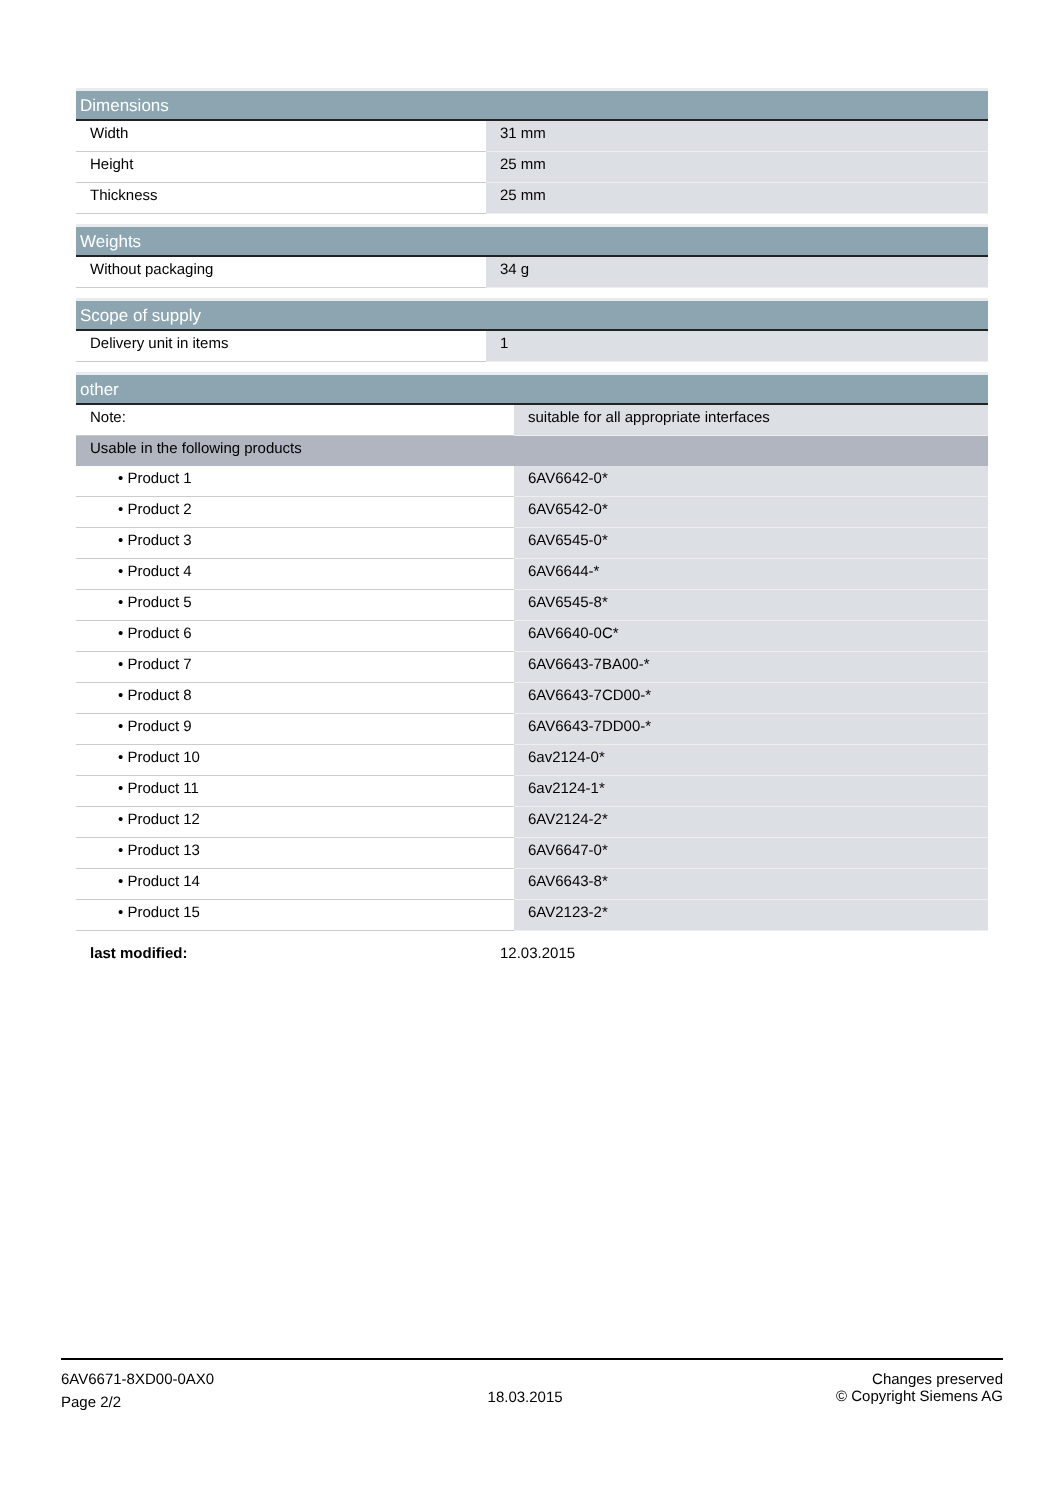| Dimensions | |
| --- | --- |
| Width | 31 mm |
| Height | 25 mm |
| Thickness | 25 mm |
| Weights | |
| --- | --- |
| Without packaging | 34 g |
| Scope of supply | |
| --- | --- |
| Delivery unit in items | 1 |
| other | |
| --- | --- |
| Note: | suitable for all appropriate interfaces |
| Usable in the following products | |
| • Product 1 | 6AV6642-0* |
| • Product 2 | 6AV6542-0* |
| • Product 3 | 6AV6545-0* |
| • Product 4 | 6AV6644-* |
| • Product 5 | 6AV6545-8* |
| • Product 6 | 6AV6640-0C* |
| • Product 7 | 6AV6643-7BA00-* |
| • Product 8 | 6AV6643-7CD00-* |
| • Product 9 | 6AV6643-7DD00-* |
| • Product 10 | 6av2124-0* |
| • Product 11 | 6av2124-1* |
| • Product 12 | 6AV2124-2* |
| • Product 13 | 6AV6647-0* |
| • Product 14 | 6AV6643-8* |
| • Product 15 | 6AV2123-2* |
| last modified: | 12.03.2015 |
6AV6671-8XD00-0AX0
Page 2/2
18.03.2015
Changes preserved
© Copyright Siemens AG